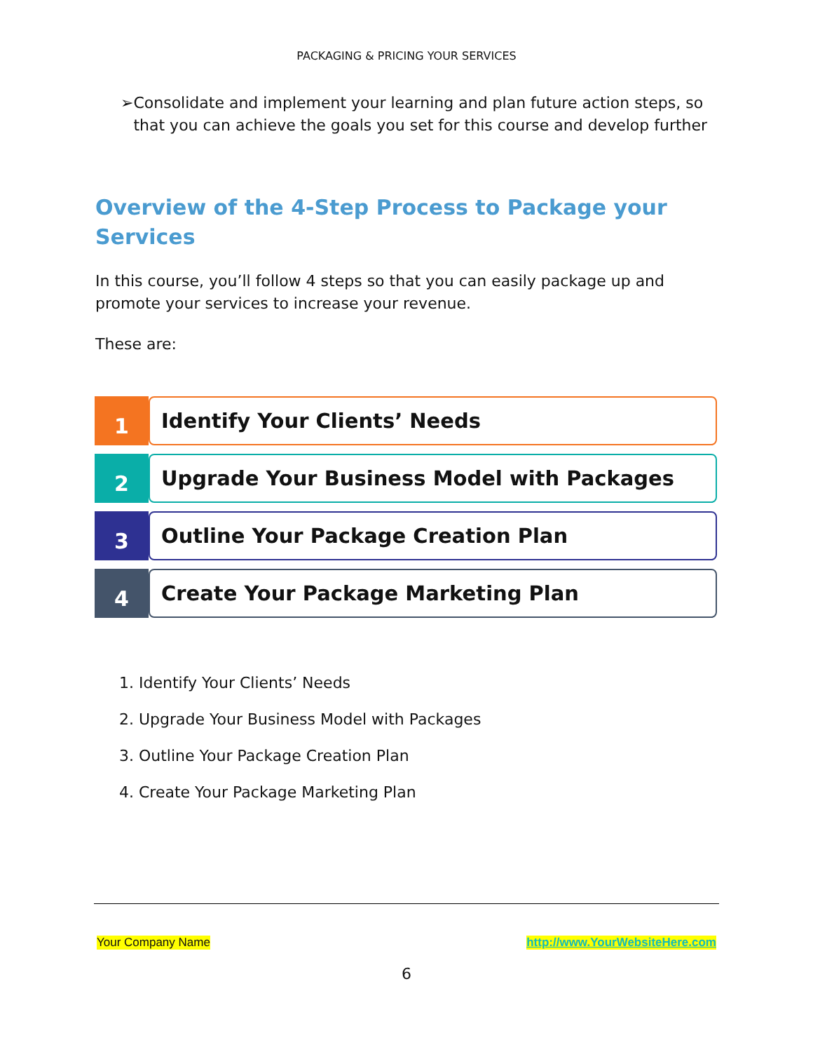PACKAGING & PRICING YOUR SERVICES
➢ Consolidate and implement your learning and plan future action steps, so that you can achieve the goals you set for this course and develop further
Overview of the 4-Step Process to Package your Services
In this course, you’ll follow 4 steps so that you can easily package up and promote your services to increase your revenue.
These are:
1 Identify Your Clients’ Needs
2 Upgrade Your Business Model with Packages
3 Outline Your Package Creation Plan
4 Create Your Package Marketing Plan
1. Identify Your Clients’ Needs
2. Upgrade Your Business Model with Packages
3. Outline Your Package Creation Plan
4. Create Your Package Marketing Plan
Your Company Name http://www.YourWebsiteHere.com
6